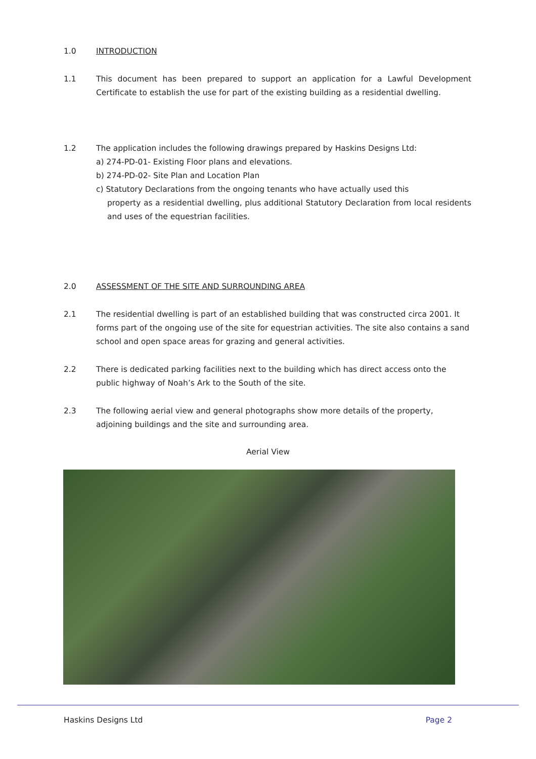1.0 INTRODUCTION
1.1 This document has been prepared to support an application for a Lawful Development Certificate to establish the use for part of the existing building as a residential dwelling.
1.2 The application includes the following drawings prepared by Haskins Designs Ltd:
a) 274-PD-01- Existing Floor plans and elevations.
b) 274-PD-02- Site Plan and Location Plan
c) Statutory Declarations from the ongoing tenants who have actually used this
property as a residential dwelling, plus additional Statutory Declaration from local residents and uses of the equestrian facilities.
2.0 ASSESSMENT OF THE SITE AND SURROUNDING AREA
2.1 The residential dwelling is part of an established building that was constructed circa 2001. It forms part of the ongoing use of the site for equestrian activities. The site also contains a sand school and open space areas for grazing and general activities.
2.2 There is dedicated parking facilities next to the building which has direct access onto the public highway of Noah’s Ark to the South of the site.
2.3 The following aerial view and general photographs show more details of the property, adjoining buildings and the site and surrounding area.
Aerial View
Haskins Designs Ltd Page 2